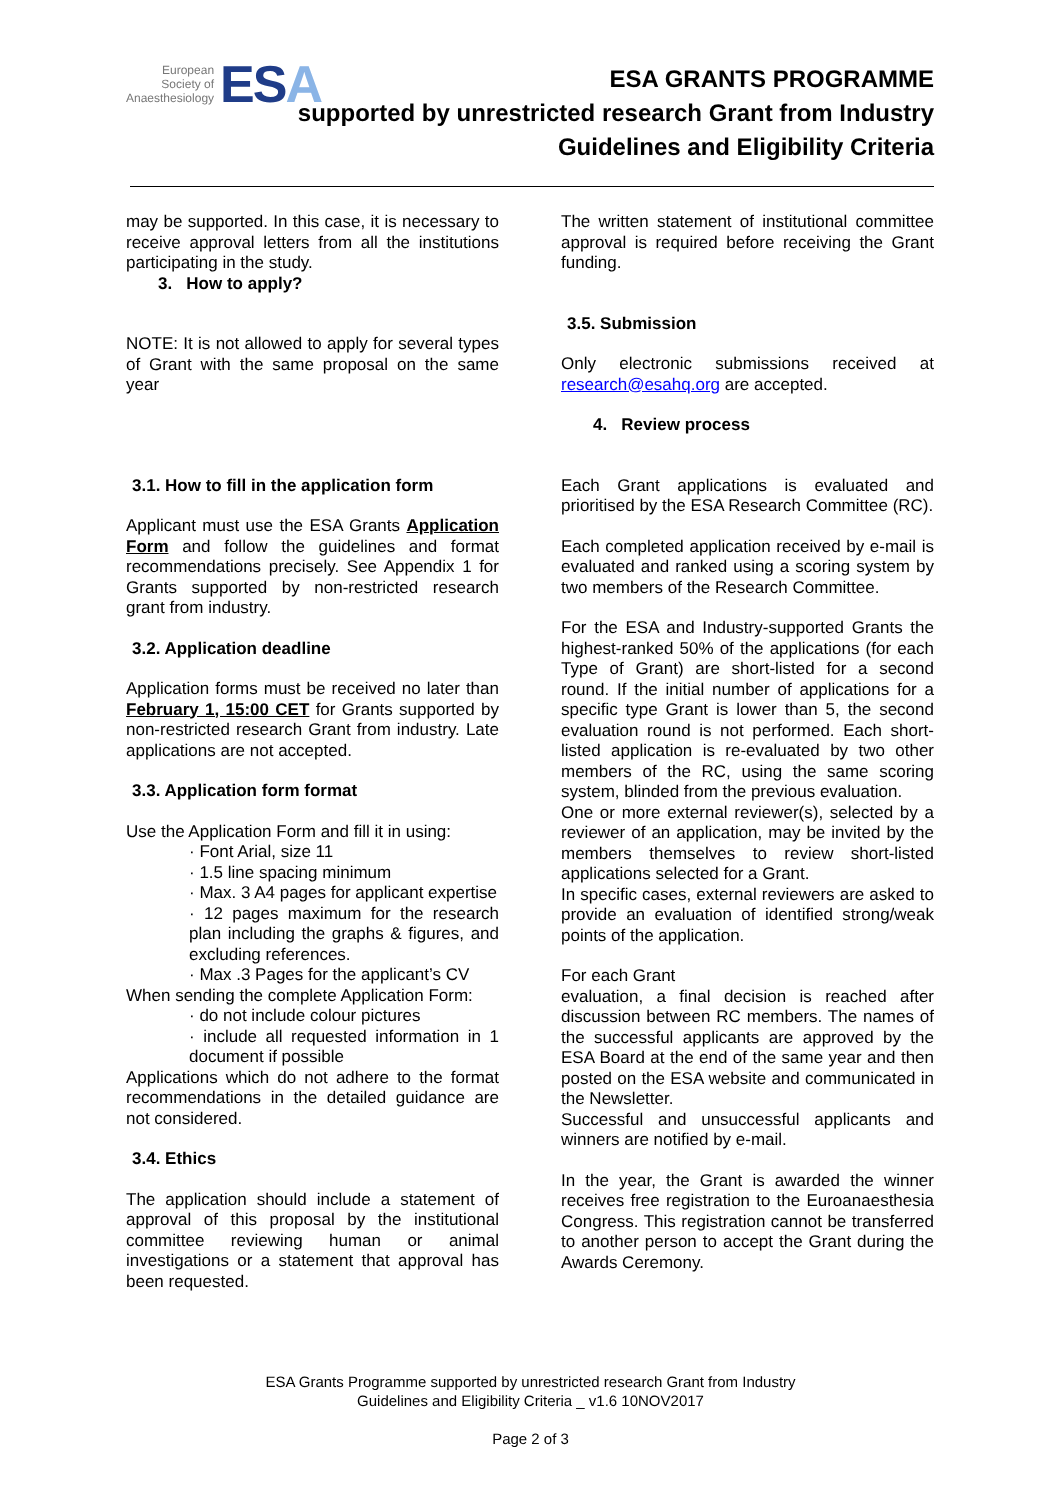European
Society of
Anaesthesiology
ESA
ESA GRANTS PROGRAMME
supported by unrestricted research Grant from Industry
Guidelines and Eligibility Criteria
may be supported. In this case, it is necessary to receive approval letters from all the institutions participating in the study.
3. How to apply?
NOTE: It is not allowed to apply for several types of Grant with the same proposal on the same year
3.1. How to fill in the application form
Applicant must use the ESA Grants Application Form and follow the guidelines and format recommendations precisely. See Appendix 1 for Grants supported by non-restricted research grant from industry.
3.2. Application deadline
Application forms must be received no later than February 1, 15:00 CET for Grants supported by non-restricted research Grant from industry. Late applications are not accepted.
3.3. Application form format
Use the Application Form and fill it in using:
· Font Arial, size 11
· 1.5 line spacing minimum
· Max. 3 A4 pages for applicant expertise
· 12 pages maximum for the research plan including the graphs & figures, and excluding references.
· Max .3 Pages for the applicant’s CV
When sending the complete Application Form:
· do not include colour pictures
· include all requested information in 1 document if possible
Applications which do not adhere to the format recommendations in the detailed guidance are not considered.
3.4. Ethics
The application should include a statement of approval of this proposal by the institutional committee reviewing human or animal investigations or a statement that approval has been requested.
The written statement of institutional committee approval is required before receiving the Grant funding.
3.5. Submission
Only electronic submissions received at research@esahq.org are accepted.
4. Review process
Each Grant applications is evaluated and prioritised by the ESA Research Committee (RC).
Each completed application received by e-mail is evaluated and ranked using a scoring system by two members of the Research Committee.
For the ESA and Industry-supported Grants the highest-ranked 50% of the applications (for each Type of Grant) are short-listed for a second round. If the initial number of applications for a specific type Grant is lower than 5, the second evaluation round is not performed. Each short-listed application is re-evaluated by two other members of the RC, using the same scoring system, blinded from the previous evaluation.
One or more external reviewer(s), selected by a reviewer of an application, may be invited by the members themselves to review short-listed applications selected for a Grant.
In specific cases, external reviewers are asked to provide an evaluation of identified strong/weak points of the application.
For each Grant
evaluation, a final decision is reached after discussion between RC members. The names of the successful applicants are approved by the ESA Board at the end of the same year and then posted on the ESA website and communicated in the Newsletter.
Successful and unsuccessful applicants and winners are notified by e-mail.
In the year, the Grant is awarded the winner receives free registration to the Euroanaesthesia Congress. This registration cannot be transferred to another person to accept the Grant during the Awards Ceremony.
ESA Grants Programme supported by unrestricted research Grant from Industry
Guidelines and Eligibility Criteria _ v1.6 10NOV2017
Page 2 of 3